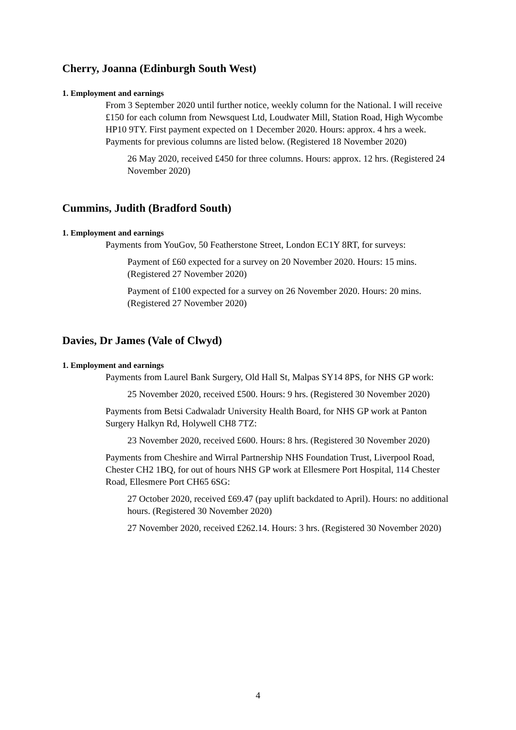Cherry, Joanna (Edinburgh South West)
1. Employment and earnings
From 3 September 2020 until further notice, weekly column for the National. I will receive £150 for each column from Newsquest Ltd, Loudwater Mill, Station Road, High Wycombe HP10 9TY. First payment expected on 1 December 2020. Hours: approx. 4 hrs a week. Payments for previous columns are listed below. (Registered 18 November 2020)
26 May 2020, received £450 for three columns. Hours: approx. 12 hrs. (Registered 24 November 2020)
Cummins, Judith (Bradford South)
1. Employment and earnings
Payments from YouGov, 50 Featherstone Street, London EC1Y 8RT, for surveys:
Payment of £60 expected for a survey on 20 November 2020. Hours: 15 mins. (Registered 27 November 2020)
Payment of £100 expected for a survey on 26 November 2020. Hours: 20 mins. (Registered 27 November 2020)
Davies, Dr James (Vale of Clwyd)
1. Employment and earnings
Payments from Laurel Bank Surgery, Old Hall St, Malpas SY14 8PS, for NHS GP work:
25 November 2020, received £500. Hours: 9 hrs. (Registered 30 November 2020)
Payments from Betsi Cadwaladr University Health Board, for NHS GP work at Panton Surgery Halkyn Rd, Holywell CH8 7TZ:
23 November 2020, received £600. Hours: 8 hrs. (Registered 30 November 2020)
Payments from Cheshire and Wirral Partnership NHS Foundation Trust, Liverpool Road, Chester CH2 1BQ, for out of hours NHS GP work at Ellesmere Port Hospital, 114 Chester Road, Ellesmere Port CH65 6SG:
27 October 2020, received £69.47 (pay uplift backdated to April). Hours: no additional hours. (Registered 30 November 2020)
27 November 2020, received £262.14. Hours: 3 hrs. (Registered 30 November 2020)
4